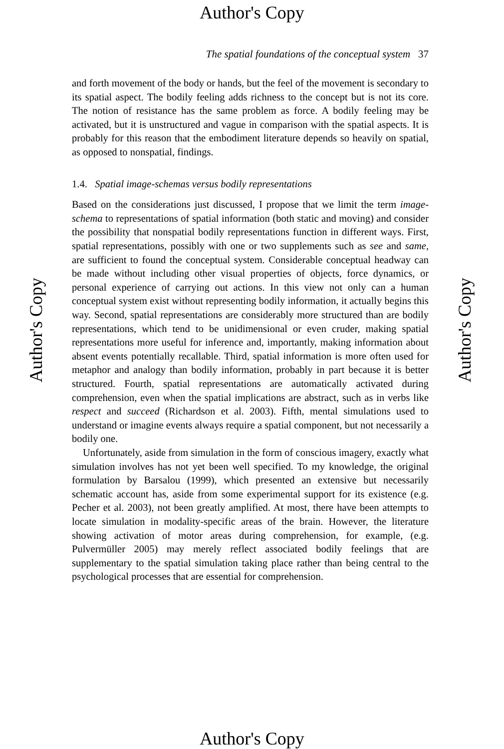Author's Copy
The spatial foundations of the conceptual system 37
Author's Copy
and forth movement of the body or hands, but the feel of the movement is secondary to its spatial aspect. The bodily feeling adds richness to the concept but is not its core. The notion of resistance has the same problem as force. A bodily feeling may be activated, but it is unstructured and vague in comparison with the spatial aspects. It is probably for this reason that the embodiment literature depends so heavily on spatial, as opposed to nonspatial, findings.
1.4. Spatial image-schemas versus bodily representations
Based on the considerations just discussed, I propose that we limit the term image-schema to representations of spatial information (both static and moving) and consider the possibility that nonspatial bodily representations function in different ways. First, spatial representations, possibly with one or two supplements such as see and same, are sufficient to found the conceptual system. Considerable conceptual headway can be made without including other visual properties of objects, force dynamics, or personal experience of carrying out actions. In this view not only can a human conceptual system exist without representing bodily information, it actually begins this way. Second, spatial representations are considerably more structured than are bodily representations, which tend to be unidimensional or even cruder, making spatial representations more useful for inference and, importantly, making information about absent events potentially recallable. Third, spatial information is more often used for metaphor and analogy than bodily information, probably in part because it is better structured. Fourth, spatial representations are automatically activated during comprehension, even when the spatial implications are abstract, such as in verbs like respect and succeed (Richardson et al. 2003). Fifth, mental simulations used to understand or imagine events always require a spatial component, but not necessarily a bodily one.
Unfortunately, aside from simulation in the form of conscious imagery, exactly what simulation involves has not yet been well specified. To my knowledge, the original formulation by Barsalou (1999), which presented an extensive but necessarily schematic account has, aside from some experimental support for its existence (e.g. Pecher et al. 2003), not been greatly amplified. At most, there have been attempts to locate simulation in modality-specific areas of the brain. However, the literature showing activation of motor areas during comprehension, for example, (e.g. Pulvermüller 2005) may merely reflect associated bodily feelings that are supplementary to the spatial simulation taking place rather than being central to the psychological processes that are essential for comprehension.
Author's Copy
Author's Copy